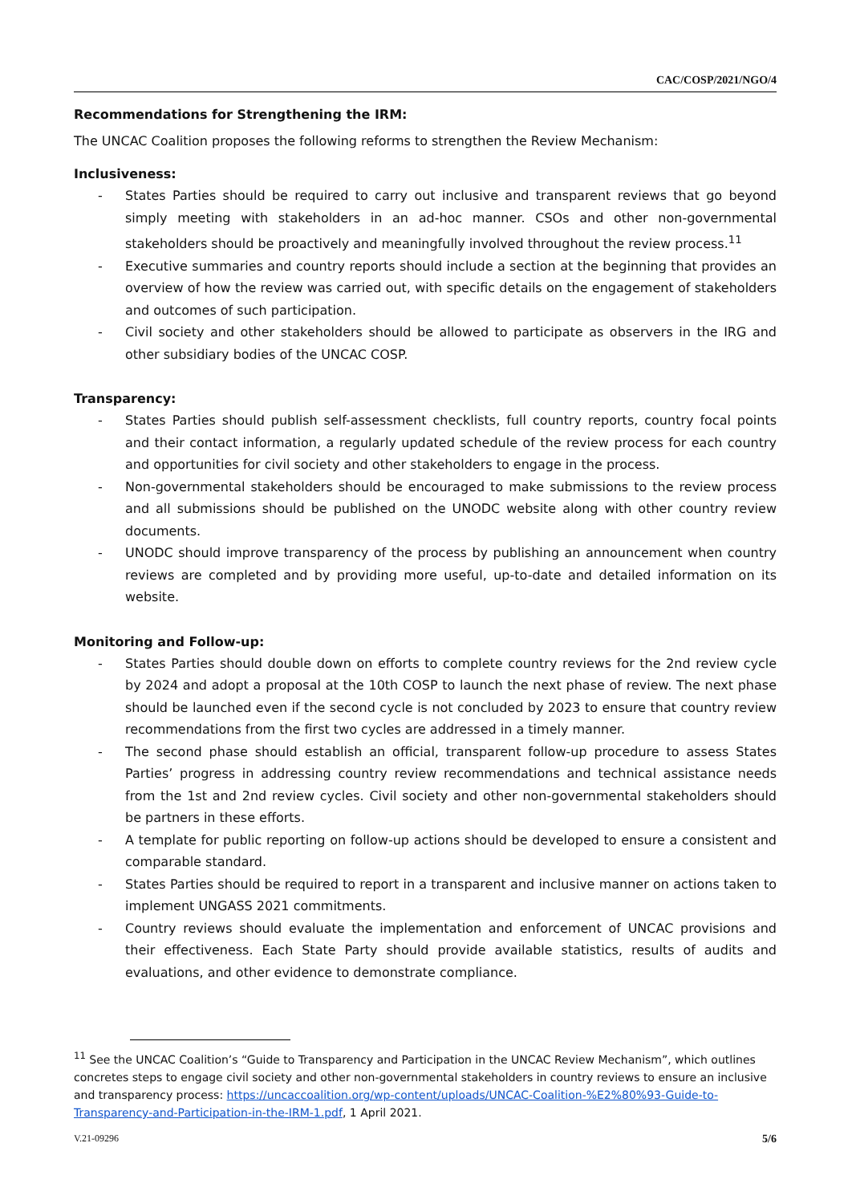CAC/COSP/2021/NGO/4
Recommendations for Strengthening the IRM:
The UNCAC Coalition proposes the following reforms to strengthen the Review Mechanism:
Inclusiveness:
- States Parties should be required to carry out inclusive and transparent reviews that go beyond simply meeting with stakeholders in an ad-hoc manner. CSOs and other non-governmental stakeholders should be proactively and meaningfully involved throughout the review process.<sup>11</sup>
- Executive summaries and country reports should include a section at the beginning that provides an overview of how the review was carried out, with specific details on the engagement of stakeholders and outcomes of such participation.
- Civil society and other stakeholders should be allowed to participate as observers in the IRG and other subsidiary bodies of the UNCAC COSP.
Transparency:
- States Parties should publish self-assessment checklists, full country reports, country focal points and their contact information, a regularly updated schedule of the review process for each country and opportunities for civil society and other stakeholders to engage in the process.
- Non-governmental stakeholders should be encouraged to make submissions to the review process and all submissions should be published on the UNODC website along with other country review documents.
- UNODC should improve transparency of the process by publishing an announcement when country reviews are completed and by providing more useful, up-to-date and detailed information on its website.
Monitoring and Follow-up:
- States Parties should double down on efforts to complete country reviews for the 2nd review cycle by 2024 and adopt a proposal at the 10th COSP to launch the next phase of review. The next phase should be launched even if the second cycle is not concluded by 2023 to ensure that country review recommendations from the first two cycles are addressed in a timely manner.
- The second phase should establish an official, transparent follow-up procedure to assess States Parties’ progress in addressing country review recommendations and technical assistance needs from the 1st and 2nd review cycles. Civil society and other non-governmental stakeholders should be partners in these efforts.
- A template for public reporting on follow-up actions should be developed to ensure a consistent and comparable standard.
- States Parties should be required to report in a transparent and inclusive manner on actions taken to implement UNGASS 2021 commitments.
- Country reviews should evaluate the implementation and enforcement of UNCAC provisions and their effectiveness. Each State Party should provide available statistics, results of audits and evaluations, and other evidence to demonstrate compliance.
<sup>11</sup> See the UNCAC Coalition’s “Guide to Transparency and Participation in the UNCAC Review Mechanism”, which outlines concretes steps to engage civil society and other non-governmental stakeholders in country reviews to ensure an inclusive and transparency process: https://uncaccoalition.org/wp-content/uploads/UNCAC-Coalition-%E2%80%93-Guide-to-Transparency-and-Participation-in-the-IRM-1.pdf, 1 April 2021.
V.21-09296 5/6